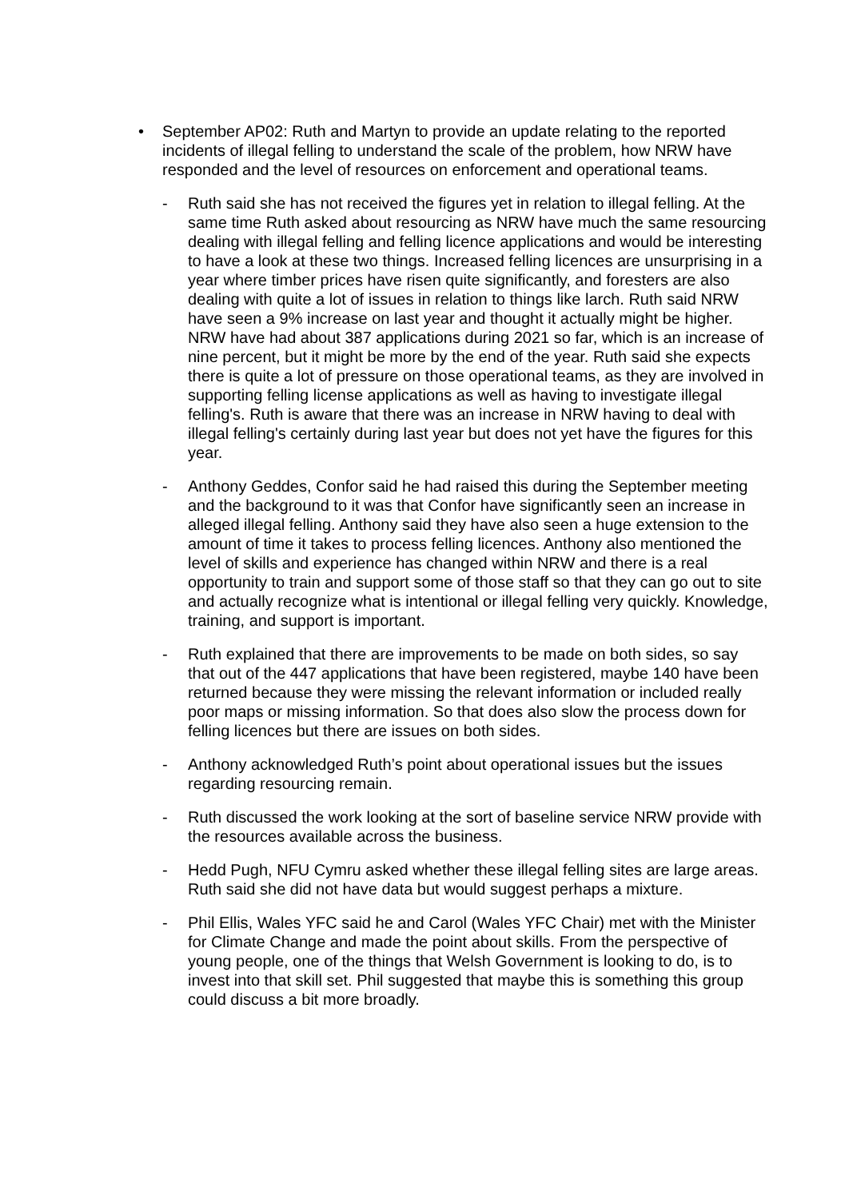• September AP02: Ruth and Martyn to provide an update relating to the reported incidents of illegal felling to understand the scale of the problem, how NRW have responded and the level of resources on enforcement and operational teams.
- Ruth said she has not received the figures yet in relation to illegal felling. At the same time Ruth asked about resourcing as NRW have much the same resourcing dealing with illegal felling and felling licence applications and would be interesting to have a look at these two things. Increased felling licences are unsurprising in a year where timber prices have risen quite significantly, and foresters are also dealing with quite a lot of issues in relation to things like larch. Ruth said NRW have seen a 9% increase on last year and thought it actually might be higher. NRW have had about 387 applications during 2021 so far, which is an increase of nine percent, but it might be more by the end of the year. Ruth said she expects there is quite a lot of pressure on those operational teams, as they are involved in supporting felling license applications as well as having to investigate illegal felling's. Ruth is aware that there was an increase in NRW having to deal with illegal felling's certainly during last year but does not yet have the figures for this year.
- Anthony Geddes, Confor said he had raised this during the September meeting and the background to it was that Confor have significantly seen an increase in alleged illegal felling. Anthony said they have also seen a huge extension to the amount of time it takes to process felling licences. Anthony also mentioned the level of skills and experience has changed within NRW and there is a real opportunity to train and support some of those staff so that they can go out to site and actually recognize what is intentional or illegal felling very quickly. Knowledge, training, and support is important.
- Ruth explained that there are improvements to be made on both sides, so say that out of the 447 applications that have been registered, maybe 140 have been returned because they were missing the relevant information or included really poor maps or missing information. So that does also slow the process down for felling licences but there are issues on both sides.
- Anthony acknowledged Ruth’s point about operational issues but the issues regarding resourcing remain.
- Ruth discussed the work looking at the sort of baseline service NRW provide with the resources available across the business.
- Hedd Pugh, NFU Cymru asked whether these illegal felling sites are large areas. Ruth said she did not have data but would suggest perhaps a mixture.
- Phil Ellis, Wales YFC said he and Carol (Wales YFC Chair) met with the Minister for Climate Change and made the point about skills. From the perspective of young people, one of the things that Welsh Government is looking to do, is to invest into that skill set. Phil suggested that maybe this is something this group could discuss a bit more broadly.